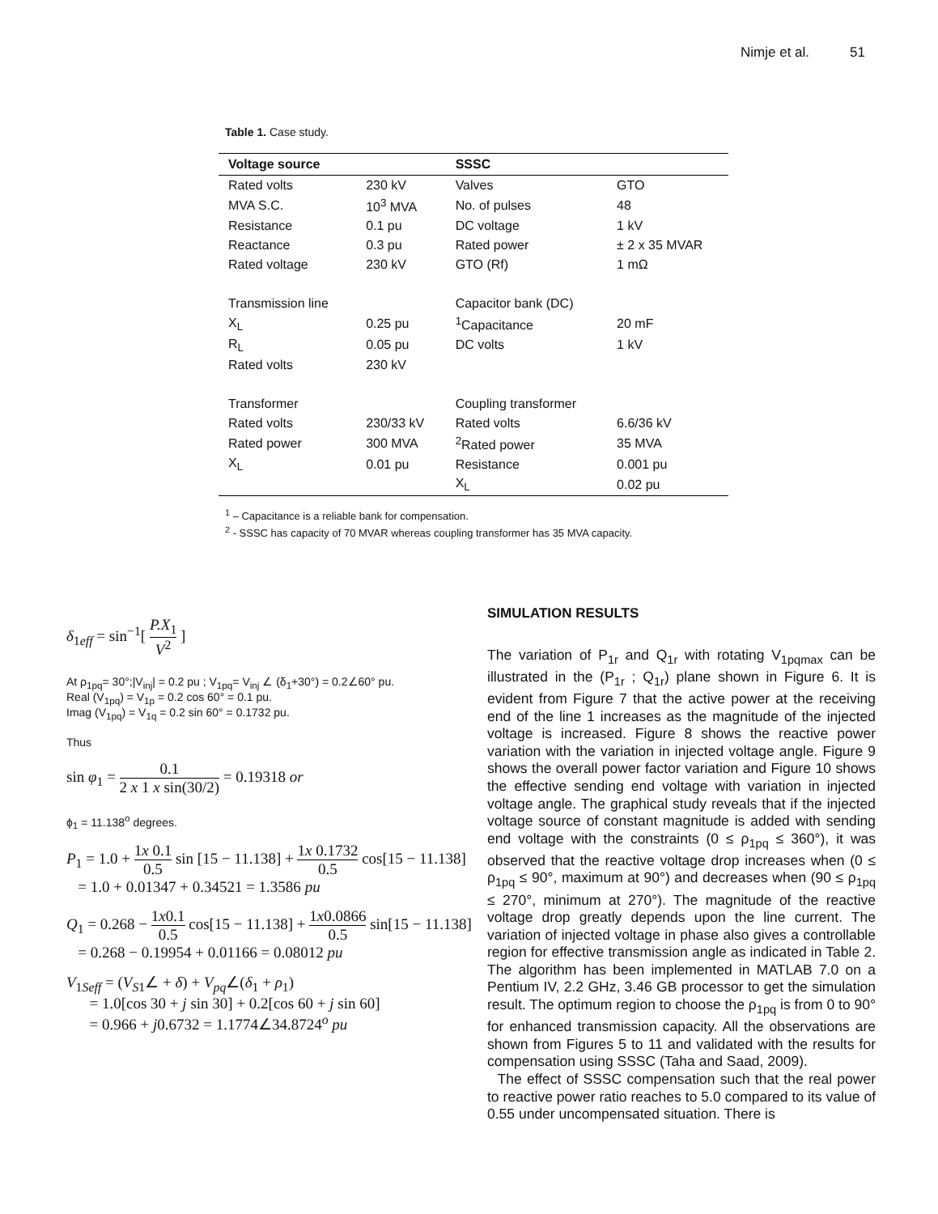Nimje et al. 51
Table 1. Case study.
| Voltage source | | SSSC | |
| --- | --- | --- | --- |
| Rated volts | 230 kV | Valves | GTO |
| MVA S.C. | 10<sup>3</sup> MVA | No. of pulses | 48 |
| Resistance | 0.1 pu | DC voltage | 1 kV |
| Reactance | 0.3 pu | Rated power | ± 2 x 35 MVAR |
| Rated voltage | 230 kV | GTO (Rf) | 1 mΩ |
| Transmission line | | Capacitor bank (DC) | |
| X<sub>L</sub> | 0.25 pu | <sup>1</sup> Capacitance | 20 mF |
| R<sub>L</sub> | 0.05 pu | DC volts | 1 kV |
| Rated volts | 230 kV | | |
| Transformer | | Coupling transformer | |
| Rated volts | 230/33 kV | Rated volts | 6.6/36 kV |
| Rated power | 300 MVA | <sup>2</sup> Rated power | 35 MVA |
| X<sub>L</sub> | 0.01 pu | Resistance | 0.001 pu |
| | | X<sub>L</sub> | 0.02 pu |
<sup>1</sup> – Capacitance is a reliable bank for compensation.
<sup>2</sup> - SSSC has capacity of 70 MVAR whereas coupling transformer has 35 MVA capacity.
δ<sub>1eff</sub> = sin<sup>−1</sup>[ P.X<sub>1</sub> V<sup>2</sup> ]
At ρ<sub>1pq</sub>= 30°;|V<sub>inj</sub>| = 0.2 pu ; V<sub>1pq</sub>= V<sub>inj</sub> ∠ (δ<sub>1</sub>+30°) = 0.2∠60° pu.
Real (V<sub>1pq</sub>) = V<sub>1p</sub> = 0.2 cos 60° = 0.1 pu.
Imag (V<sub>1pq</sub>) = V<sub>1q</sub> = 0.2 sin 60° = 0.1732 pu.
Thus
sin φ<sub>1</sub> = 0.1 2 x 1 x sin(30/2) = 0.19318 or
ϕ<sub>1</sub> = 11.138<sup>o</sup> degrees.
P<sub>1</sub> = 1.0 + 1x 0.1 0.5 sin [15 − 11.138] + 1x 0.1732 0.5 cos[15 − 11.138]
= 1.0 + 0.01347 + 0.34521 = 1.3586 pu
Q<sub>1</sub> = 0.268 − 1x0.1 0.5 cos[15 − 11.138] + 1x0.0866 0.5 sin[15 − 11.138]
= 0.268 − 0.19954 + 0.01166 = 0.08012 pu
V<sub>1Seff</sub> = (V<sub>S1</sub>∠ + δ) + V<sub>pq</sub>∠(δ<sub>1</sub> + ρ<sub>1</sub>)
= 1.0[cos 30 + j sin 30] + 0.2[cos 60 + j sin 60]
= 0.966 + j0.6732 = 1.1774∠34.8724<sup>o</sup> pu
SIMULATION RESULTS
The variation of P<sub>1r</sub> and Q<sub>1r</sub> with rotating V<sub>1pqmax</sub> can be illustrated in the (P<sub>1r</sub> ; Q<sub>1r</sub>) plane shown in Figure 6. It is evident from Figure 7 that the active power at the receiving end of the line 1 increases as the magnitude of the injected voltage is increased. Figure 8 shows the reactive power variation with the variation in injected voltage angle. Figure 9 shows the overall power factor variation and Figure 10 shows the effective sending end voltage with variation in injected voltage angle. The graphical study reveals that if the injected voltage source of constant magnitude is added with sending end voltage with the constraints (0 ≤ ρ<sub>1pq</sub> ≤ 360°), it was observed that the reactive voltage drop increases when (0 ≤ ρ<sub>1pq</sub> ≤ 90°, maximum at 90°) and decreases when (90 ≤ ρ<sub>1pq</sub> ≤ 270°, minimum at 270°). The magnitude of the reactive voltage drop greatly depends upon the line current. The variation of injected voltage in phase also gives a controllable region for effective transmission angle as indicated in Table 2. The algorithm has been implemented in MATLAB 7.0 on a Pentium IV, 2.2 GHz, 3.46 GB processor to get the simulation result. The optimum region to choose the ρ<sub>1pq</sub> is from 0 to 90° for enhanced transmission capacity. All the observations are shown from Figures 5 to 11 and validated with the results for compensation using SSSC (Taha and Saad, 2009).
The effect of SSSC compensation such that the real power to reactive power ratio reaches to 5.0 compared to its value of 0.55 under uncompensated situation. There is